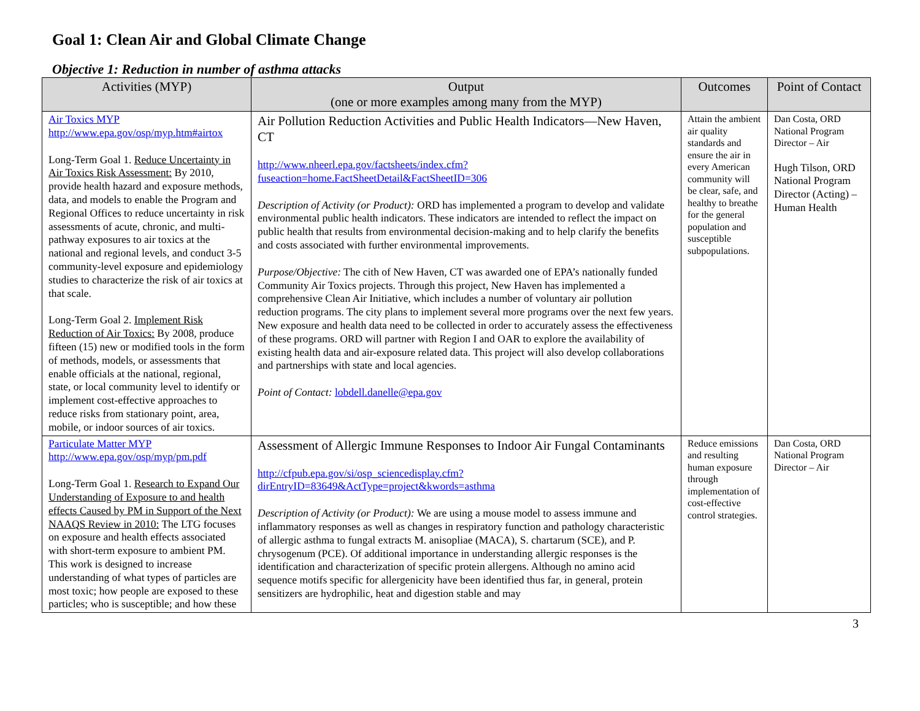Goal 1: Clean Air and Global Climate Change
Objective 1: Reduction in number of asthma attacks
| Activities (MYP) | Output (one or more examples among many from the MYP) | Outcomes | Point of Contact |
| --- | --- | --- | --- |
| Air Toxics MYP http://www.epa.gov/osp/myp.htm#airtox Long-Term Goal 1. Reduce Uncertainty in Air Toxics Risk Assessment: By 2010, provide health hazard and exposure methods, data, and models to enable the Program and Regional Offices to reduce uncertainty in risk assessments of acute, chronic, and multi-pathway exposures to air toxics at the national and regional levels, and conduct 3-5 community-level exposure and epidemiology studies to characterize the risk of air toxics at that scale. Long-Term Goal 2. Implement Risk Reduction of Air Toxics: By 2008, produce fifteen (15) new or modified tools in the form of methods, models, or assessments that enable officials at the national, regional, state, or local community level to identify or implement cost-effective approaches to reduce risks from stationary point, area, mobile, or indoor sources of air toxics. | Air Pollution Reduction Activities and Public Health Indicators—New Haven, CT http://www.nheerl.epa.gov/factsheets/index.cfm?fuseaction=home.FactSheetDetail&FactSheetID=306 Description of Activity (or Product): ORD has implemented a program to develop and validate environmental public health indicators. These indicators are intended to reflect the impact on public health that results from environmental decision-making and to help clarify the benefits and costs associated with further environmental improvements. Purpose/Objective: The cith of New Haven, CT was awarded one of EPA’s nationally funded Community Air Toxics projects. Through this project, New Haven has implemented a comprehensive Clean Air Initiative, which includes a number of voluntary air pollution reduction programs. The city plans to implement several more programs over the next few years. New exposure and health data need to be collected in order to accurately assess the effectiveness of these programs. ORD will partner with Region I and OAR to explore the availability of existing health data and air-exposure related data. This project will also develop collaborations and partnerships with state and local agencies. Point of Contact: lobdell.danelle@epa.gov | Attain the ambient air quality standards and ensure the air in every American community will be clear, safe, and healthy to breathe for the general population and susceptible subpopulations. | Dan Costa, ORD National Program Director – Air Hugh Tilson, ORD National Program Director (Acting) – Human Health |
| Particulate Matter MYP http://www.epa.gov/osp/myp/pm.pdf Long-Term Goal 1. Research to Expand Our Understanding of Exposure to and health effects Caused by PM in Support of the Next NAAQS Review in 2010: The LTG focuses on exposure and health effects associated with short-term exposure to ambient PM. This work is designed to increase understanding of what types of particles are most toxic; how people are exposed to these particles; who is susceptible; and how these | Assessment of Allergic Immune Responses to Indoor Air Fungal Contaminants http://cfpub.epa.gov/si/osp_sciencedisplay.cfm?dirEntryID=83649&ActType=project&kwords=asthma Description of Activity (or Product): We are using a mouse model to assess immune and inflammatory responses as well as changes in respiratory function and pathology characteristic of allergic asthma to fungal extracts M. anisopliae (MACA), S. chartarum (SCE), and P. chrysogenum (PCE). Of additional importance in understanding allergic responses is the identification and characterization of specific protein allergens. Although no amino acid sequence motifs specific for allergenicity have been identified thus far, in general, protein sensitizers are hydrophilic, heat and digestion stable and may | Reduce emissions and resulting human exposure through implementation of cost-effective control strategies. | Dan Costa, ORD National Program Director – Air |
3